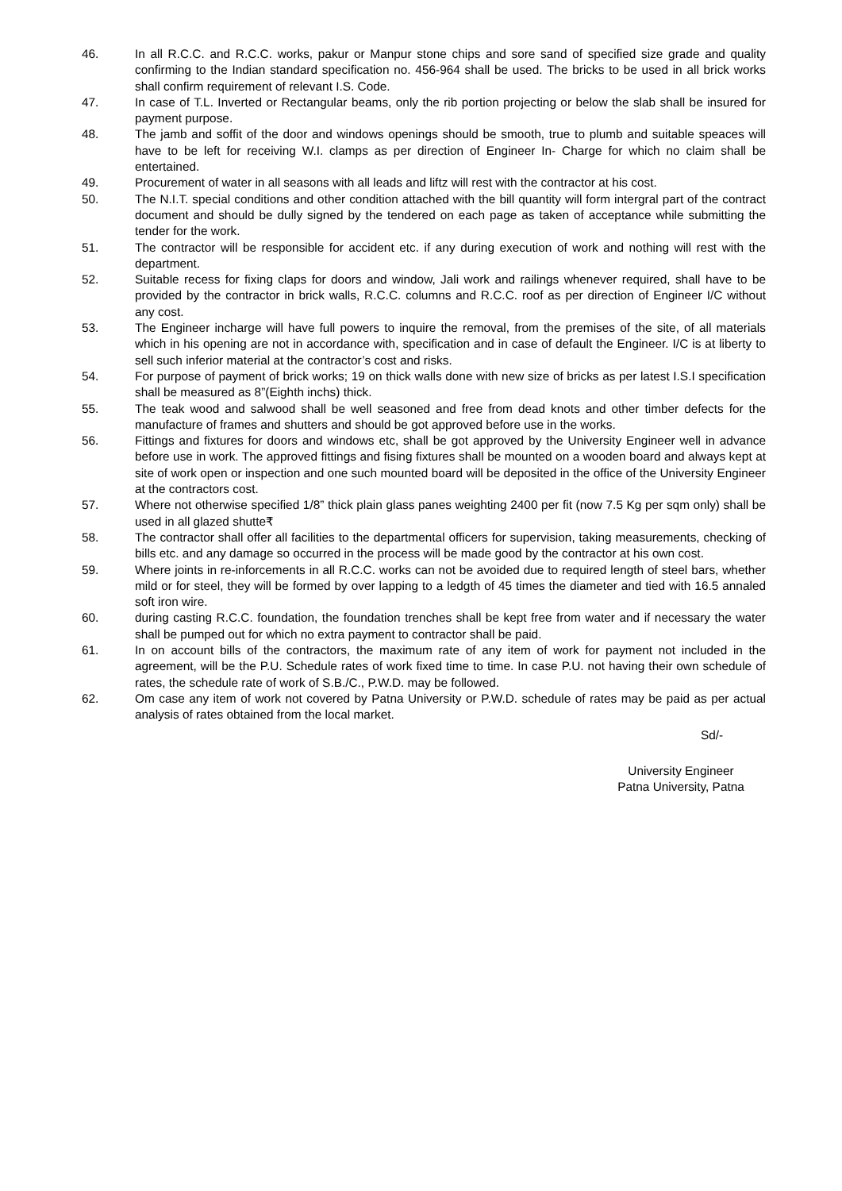46. In all R.C.C. and R.C.C. works, pakur or Manpur stone chips and sore sand of specified size grade and quality confirming to the Indian standard specification no. 456-964 shall be used. The bricks to be used in all brick works shall confirm requirement of relevant I.S. Code.
47. In case of T.L. Inverted or Rectangular beams, only the rib portion projecting or below the slab shall be insured for payment purpose.
48. The jamb and soffit of the door and windows openings should be smooth, true to plumb and suitable speaces will have to be left for receiving W.I. clamps as per direction of Engineer In- Charge for which no claim shall be entertained.
49. Procurement of water in all seasons with all leads and liftz will rest with the contractor at his cost.
50. The N.I.T. special conditions and other condition attached with the bill quantity will form intergral part of the contract document and should be dully signed by the tendered on each page as taken of acceptance while submitting the tender for the work.
51. The contractor will be responsible for accident etc. if any during execution of work and nothing will rest with the department.
52. Suitable recess for fixing claps for doors and window, Jali work and railings whenever required, shall have to be provided by the contractor in brick walls, R.C.C. columns and R.C.C. roof as per direction of Engineer I/C without any cost.
53. The Engineer incharge will have full powers to inquire the removal, from the premises of the site, of all materials which in his opening are not in accordance with, specification and in case of default the Engineer. I/C is at liberty to sell such inferior material at the contractor’s cost and risks.
54. For purpose of payment of brick works; 19 on thick walls done with new size of bricks as per latest I.S.I specification shall be measured as 8”(Eighth inchs) thick.
55. The teak wood and salwood shall be well seasoned and free from dead knots and other timber defects for the manufacture of frames and shutters and should be got approved before use in the works.
56. Fittings and fixtures for doors and windows etc, shall be got approved by the University Engineer well in advance before use in work. The approved fittings and fising fixtures shall be mounted on a wooden board and always kept at site of work open or inspection and one such mounted board will be deposited in the office of the University Engineer at the contractors cost.
57. Where not otherwise specified 1/8” thick plain glass panes weighting 2400 per fit (now 7.5 Kg per sqm only) shall be used in all glazed shutte₹
58. The contractor shall offer all facilities to the departmental officers for supervision, taking measurements, checking of bills etc. and any damage so occurred in the process will be made good by the contractor at his own cost.
59. Where joints in re-inforcements in all R.C.C. works can not be avoided due to required length of steel bars, whether mild or for steel, they will be formed by over lapping to a ledgth of 45 times the diameter and tied with 16.5 annaled soft iron wire.
60. during casting R.C.C. foundation, the foundation trenches shall be kept free from water and if necessary the water shall be pumped out for which no extra payment to contractor shall be paid.
61. In on account bills of the contractors, the maximum rate of any item of work for payment not included in the agreement, will be the P.U. Schedule rates of work fixed time to time. In case P.U. not having their own schedule of rates, the schedule rate of work of S.B./C., P.W.D. may be followed.
62. Om case any item of work not covered by Patna University or P.W.D. schedule of rates may be paid as per actual analysis of rates obtained from the local market.
Sd/-
University Engineer
Patna University, Patna